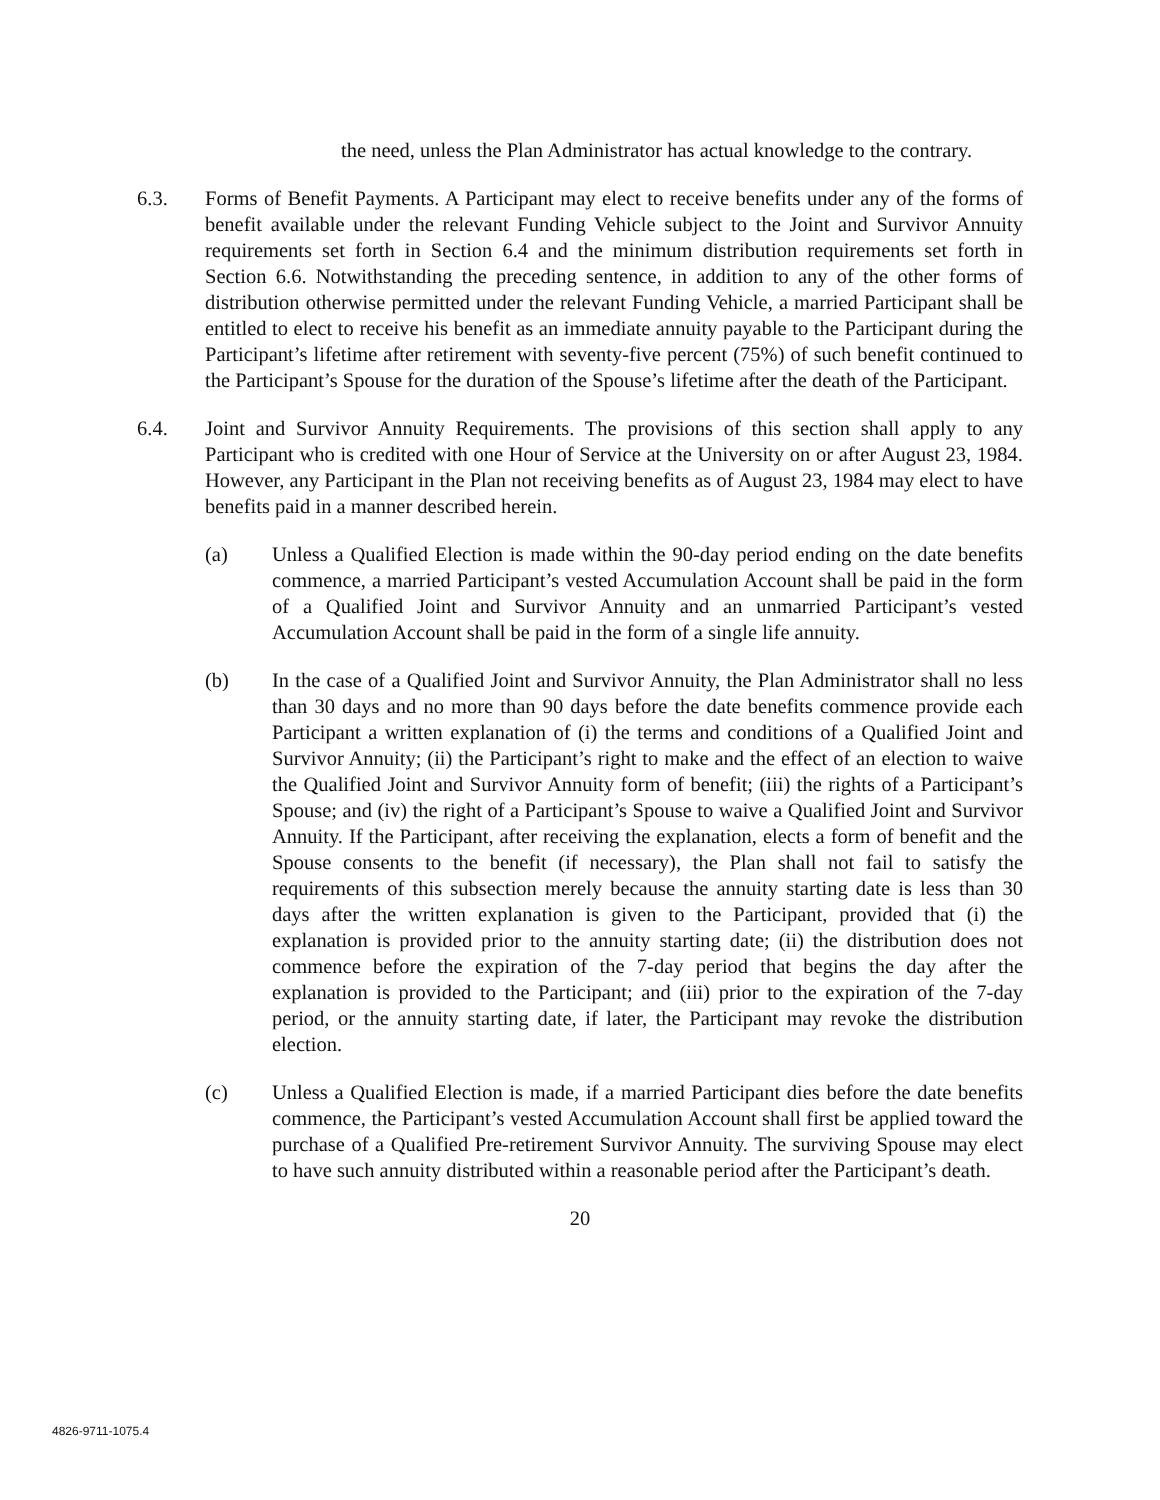the need, unless the Plan Administrator has actual knowledge to the contrary.
6.3. Forms of Benefit Payments. A Participant may elect to receive benefits under any of the forms of benefit available under the relevant Funding Vehicle subject to the Joint and Survivor Annuity requirements set forth in Section 6.4 and the minimum distribution requirements set forth in Section 6.6. Notwithstanding the preceding sentence, in addition to any of the other forms of distribution otherwise permitted under the relevant Funding Vehicle, a married Participant shall be entitled to elect to receive his benefit as an immediate annuity payable to the Participant during the Participant’s lifetime after retirement with seventy-five percent (75%) of such benefit continued to the Participant’s Spouse for the duration of the Spouse’s lifetime after the death of the Participant.
6.4. Joint and Survivor Annuity Requirements. The provisions of this section shall apply to any Participant who is credited with one Hour of Service at the University on or after August 23, 1984. However, any Participant in the Plan not receiving benefits as of August 23, 1984 may elect to have benefits paid in a manner described herein.
(a) Unless a Qualified Election is made within the 90-day period ending on the date benefits commence, a married Participant’s vested Accumulation Account shall be paid in the form of a Qualified Joint and Survivor Annuity and an unmarried Participant’s vested Accumulation Account shall be paid in the form of a single life annuity.
(b) In the case of a Qualified Joint and Survivor Annuity, the Plan Administrator shall no less than 30 days and no more than 90 days before the date benefits commence provide each Participant a written explanation of (i) the terms and conditions of a Qualified Joint and Survivor Annuity; (ii) the Participant’s right to make and the effect of an election to waive the Qualified Joint and Survivor Annuity form of benefit; (iii) the rights of a Participant’s Spouse; and (iv) the right of a Participant’s Spouse to waive a Qualified Joint and Survivor Annuity. If the Participant, after receiving the explanation, elects a form of benefit and the Spouse consents to the benefit (if necessary), the Plan shall not fail to satisfy the requirements of this subsection merely because the annuity starting date is less than 30 days after the written explanation is given to the Participant, provided that (i) the explanation is provided prior to the annuity starting date; (ii) the distribution does not commence before the expiration of the 7-day period that begins the day after the explanation is provided to the Participant; and (iii) prior to the expiration of the 7-day period, or the annuity starting date, if later, the Participant may revoke the distribution election.
(c) Unless a Qualified Election is made, if a married Participant dies before the date benefits commence, the Participant’s vested Accumulation Account shall first be applied toward the purchase of a Qualified Pre-retirement Survivor Annuity. The surviving Spouse may elect to have such annuity distributed within a reasonable period after the Participant’s death.
20
4826-9711-1075.4